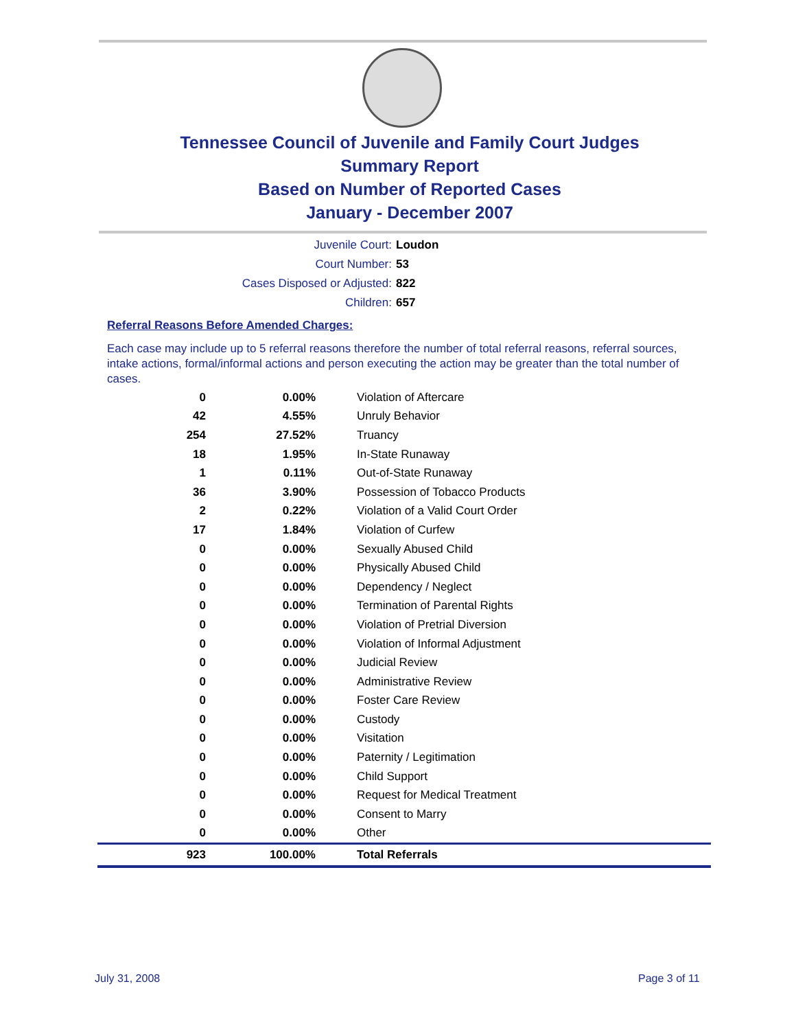Tennessee Council of Juvenile and Family Court Judges
Summary Report
Based on Number of Reported Cases
January - December 2007
Juvenile Court: Loudon
Court Number: 53
Cases Disposed or Adjusted: 822
Children: 657
Referral Reasons Before Amended Charges:
Each case may include up to 5 referral reasons therefore the number of total referral reasons, referral sources, intake actions, formal/informal actions and person executing the action may be greater than the total number of cases.
| 0 | 0.00% | Violation of Aftercare |
| 42 | 4.55% | Unruly Behavior |
| 254 | 27.52% | Truancy |
| 18 | 1.95% | In-State Runaway |
| 1 | 0.11% | Out-of-State Runaway |
| 36 | 3.90% | Possession of Tobacco Products |
| 2 | 0.22% | Violation of a Valid Court Order |
| 17 | 1.84% | Violation of Curfew |
| 0 | 0.00% | Sexually Abused Child |
| 0 | 0.00% | Physically Abused Child |
| 0 | 0.00% | Dependency / Neglect |
| 0 | 0.00% | Termination of Parental Rights |
| 0 | 0.00% | Violation of Pretrial Diversion |
| 0 | 0.00% | Violation of Informal Adjustment |
| 0 | 0.00% | Judicial Review |
| 0 | 0.00% | Administrative Review |
| 0 | 0.00% | Foster Care Review |
| 0 | 0.00% | Custody |
| 0 | 0.00% | Visitation |
| 0 | 0.00% | Paternity / Legitimation |
| 0 | 0.00% | Child Support |
| 0 | 0.00% | Request for Medical Treatment |
| 0 | 0.00% | Consent to Marry |
| 0 | 0.00% | Other |
| 923 | 100.00% | Total Referrals |
July 31, 2008 Page 3 of 11